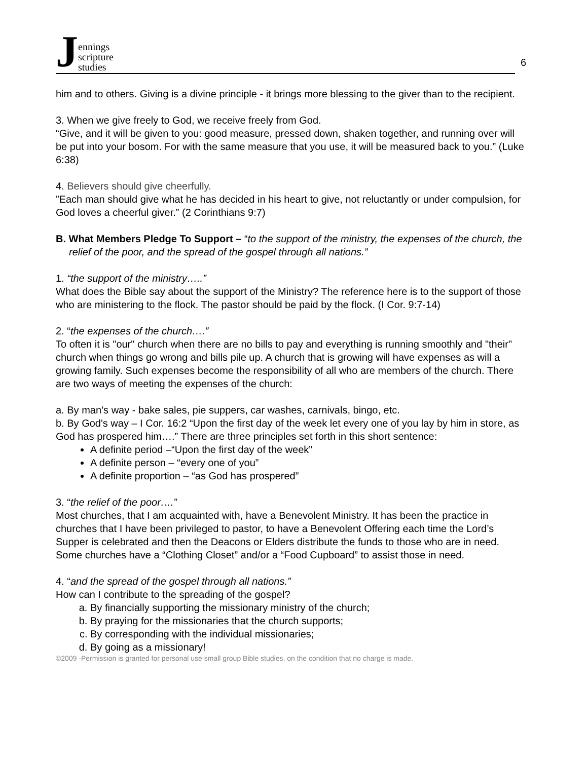Jennings
scripture
studies
6
him and to others. Giving is a divine principle - it brings more blessing to the giver than to the recipient.
3. When we give freely to God, we receive freely from God.
“Give, and it will be given to you: good measure, pressed down, shaken together, and running over will be put into your bosom. For with the same measure that you use, it will be measured back to you.” (Luke 6:38)
4. Believers should give cheerfully.
”Each man should give what he has decided in his heart to give, not reluctantly or under compulsion, for God loves a cheerful giver.” (2 Corinthians 9:7)
B. What Members Pledge To Support – “to the support of the ministry, the expenses of the church, the relief of the poor, and the spread of the gospel through all nations.”
1. “the support of the ministry…..”
What does the Bible say about the support of the Ministry? The reference here is to the support of those who are ministering to the flock. The pastor should be paid by the flock. (I Cor. 9:7-14)
2. “the expenses of the church….”
To often it is "our" church when there are no bills to pay and everything is running smoothly and "their" church when things go wrong and bills pile up. A church that is growing will have expenses as will a growing family. Such expenses become the responsibility of all who are members of the church. There are two ways of meeting the expenses of the church:
a. By man’s way - bake sales, pie suppers, car washes, carnivals, bingo, etc.
b. By God's way – I Cor. 16:2 “Upon the first day of the week let every one of you lay by him in store, as God has prospered him….” There are three principles set forth in this short sentence:
A definite period –“Upon the first day of the week”
A definite person – “every one of you”
A definite proportion – “as God has prospered”
3. “the relief of the poor….”
Most churches, that I am acquainted with, have a Benevolent Ministry. It has been the practice in churches that I have been privileged to pastor, to have a Benevolent Offering each time the Lord’s Supper is celebrated and then the Deacons or Elders distribute the funds to those who are in need. Some churches have a “Clothing Closet” and/or a “Food Cupboard” to assist those in need.
4. “and the spread of the gospel through all nations.”
How can I contribute to the spreading of the gospel?
a. By financially supporting the missionary ministry of the church;
b. By praying for the missionaries that the church supports;
c. By corresponding with the individual missionaries;
d. By going as a missionary!
©2009 -Permission is granted for personal use small group Bible studies, on the condition that no charge is made.